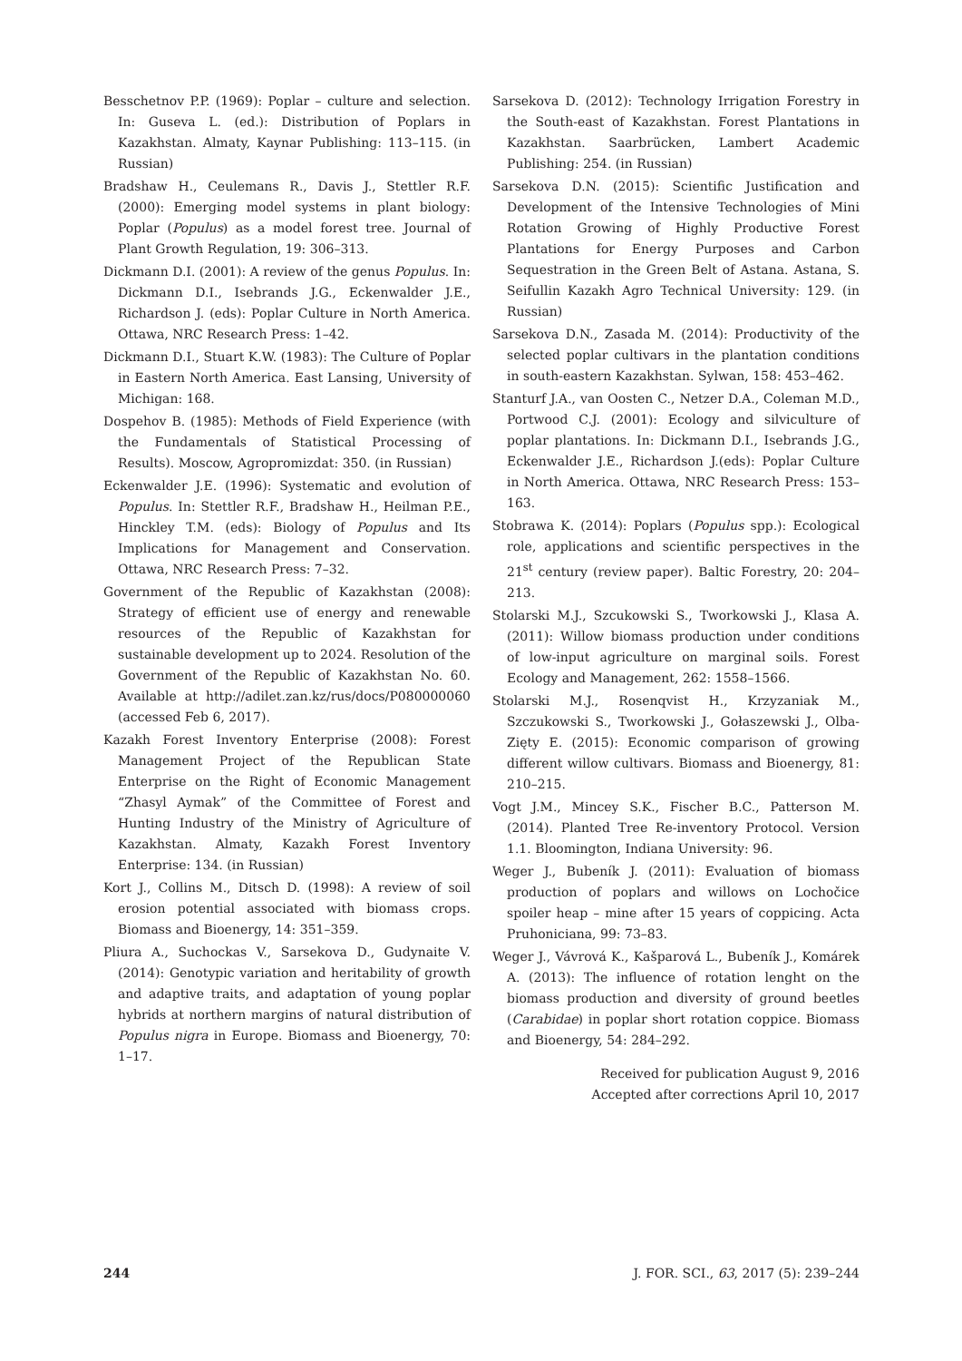Besschetnov P.P. (1969): Poplar – culture and selection. In: Guseva L. (ed.): Distribution of Poplars in Kazakhstan. Almaty, Kaynar Publishing: 113–115. (in Russian)
Bradshaw H., Ceulemans R., Davis J., Stettler R.F. (2000): Emerging model systems in plant biology: Poplar (Populus) as a model forest tree. Journal of Plant Growth Regulation, 19: 306–313.
Dickmann D.I. (2001): A review of the genus Populus. In: Dickmann D.I., Isebrands J.G., Eckenwalder J.E., Richardson J. (eds): Poplar Culture in North America. Ottawa, NRC Research Press: 1–42.
Dickmann D.I., Stuart K.W. (1983): The Culture of Poplar in Eastern North America. East Lansing, University of Michigan: 168.
Dospehov B. (1985): Methods of Field Experience (with the Fundamentals of Statistical Processing of Results). Moscow, Agropromizdat: 350. (in Russian)
Eckenwalder J.E. (1996): Systematic and evolution of Populus. In: Stettler R.F., Bradshaw H., Heilman P.E., Hinckley T.M. (eds): Biology of Populus and Its Implications for Management and Conservation. Ottawa, NRC Research Press: 7–32.
Government of the Republic of Kazakhstan (2008): Strategy of efficient use of energy and renewable resources of the Republic of Kazakhstan for sustainable development up to 2024. Resolution of the Government of the Republic of Kazakhstan No. 60. Available at http://adilet.zan.kz/rus/docs/P080000060 (accessed Feb 6, 2017).
Kazakh Forest Inventory Enterprise (2008): Forest Management Project of the Republican State Enterprise on the Right of Economic Management “Zhasyl Aymak” of the Committee of Forest and Hunting Industry of the Ministry of Agriculture of Kazakhstan. Almaty, Kazakh Forest Inventory Enterprise: 134. (in Russian)
Kort J., Collins M., Ditsch D. (1998): A review of soil erosion potential associated with biomass crops. Biomass and Bioenergy, 14: 351–359.
Pliura A., Suchockas V., Sarsekova D., Gudynaite V. (2014): Genotypic variation and heritability of growth and adaptive traits, and adaptation of young poplar hybrids at northern margins of natural distribution of Populus nigra in Europe. Biomass and Bioenergy, 70: 1–17.
Sarsekova D. (2012): Technology Irrigation Forestry in the South-east of Kazakhstan. Forest Plantations in Kazakhstan. Saarbrücken, Lambert Academic Publishing: 254. (in Russian)
Sarsekova D.N. (2015): Scientific Justification and Development of the Intensive Technologies of Mini Rotation Growing of Highly Productive Forest Plantations for Energy Purposes and Carbon Sequestration in the Green Belt of Astana. Astana, S. Seifullin Kazakh Agro Technical University: 129. (in Russian)
Sarsekova D.N., Zasada M. (2014): Productivity of the selected poplar cultivars in the plantation conditions in south-eastern Kazakhstan. Sylwan, 158: 453–462.
Stanturf J.A., van Oosten C., Netzer D.A., Coleman M.D., Portwood C.J. (2001): Ecology and silviculture of poplar plantations. In: Dickmann D.I., Isebrands J.G., Eckenwalder J.E., Richardson J.(eds): Poplar Culture in North America. Ottawa, NRC Research Press: 153–163.
Stobrawa K. (2014): Poplars (Populus spp.): Ecological role, applications and scientific perspectives in the 21<sup>st</sup> century (review paper). Baltic Forestry, 20: 204–213.
Stolarski M.J., Szcukowski S., Tworkowski J., Klasa A. (2011): Willow biomass production under conditions of low-input agriculture on marginal soils. Forest Ecology and Management, 262: 1558–1566.
Stolarski M.J., Rosenqvist H., Krzyzaniak M., Szczukowski S., Tworkowski J., Gołaszewski J., Olba-Zięty E. (2015): Economic comparison of growing different willow cultivars. Biomass and Bioenergy, 81: 210–215.
Vogt J.M., Mincey S.K., Fischer B.C., Patterson M. (2014). Planted Tree Re-inventory Protocol. Version 1.1. Bloomington, Indiana University: 96.
Weger J., Bubeník J. (2011): Evaluation of biomass production of poplars and willows on Lochočice spoiler heap – mine after 15 years of coppicing. Acta Pruhoniciana, 99: 73–83.
Weger J., Vávrová K., Kašparová L., Bubeník J., Komárek A. (2013): The influence of rotation lenght on the biomass production and diversity of ground beetles (Carabidae) in poplar short rotation coppice. Biomass and Bioenergy, 54: 284–292.
Received for publication August 9, 2016
Accepted after corrections April 10, 2017
244 J. FOR. SCI., 63, 2017 (5): 239–244